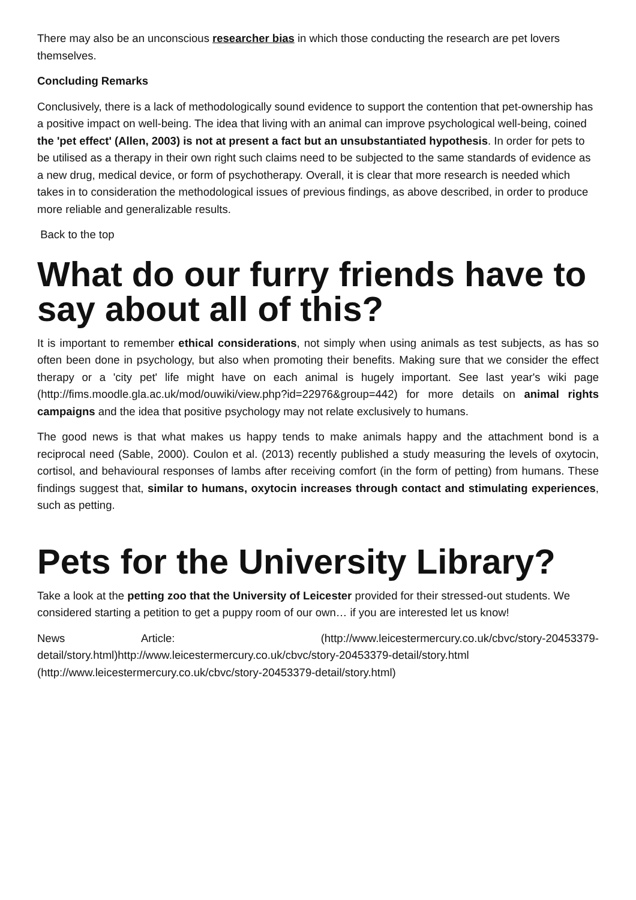There may also be an unconscious researcher bias in which those conducting the research are pet lovers themselves.
Concluding Remarks
Conclusively, there is a lack of methodologically sound evidence to support the contention that pet-ownership has a positive impact on well-being. The idea that living with an animal can improve psychological well-being, coined the 'pet effect' (Allen, 2003) is not at present a fact but an unsubstantiated hypothesis. In order for pets to be utilised as a therapy in their own right such claims need to be subjected to the same standards of evidence as a new drug, medical device, or form of psychotherapy. Overall, it is clear that more research is needed which takes in to consideration the methodological issues of previous findings, as above described, in order to produce more reliable and generalizable results.
Back to the top
What do our furry friends have to say about all of this?
It is important to remember ethical considerations, not simply when using animals as test subjects, as has so often been done in psychology, but also when promoting their benefits. Making sure that we consider the effect therapy or a 'city pet' life might have on each animal is hugely important. See last year's wiki page (http://fims.moodle.gla.ac.uk/mod/ouwiki/view.php?id=22976&group=442) for more details on animal rights campaigns and the idea that positive psychology may not relate exclusively to humans.
The good news is that what makes us happy tends to make animals happy and the attachment bond is a reciprocal need (Sable, 2000). Coulon et al. (2013) recently published a study measuring the levels of oxytocin, cortisol, and behavioural responses of lambs after receiving comfort (in the form of petting) from humans. These findings suggest that, similar to humans, oxytocin increases through contact and stimulating experiences, such as petting.
Pets for the University Library?
Take a look at the petting zoo that the University of Leicester provided for their stressed-out students. We considered starting a petition to get a puppy room of our own… if you are interested let us know!
News Article: (http://www.leicestermercury.co.uk/cbvc/story-20453379-detail/story.html)http://www.leicestermercury.co.uk/cbvc/story-20453379-detail/story.html (http://www.leicestermercury.co.uk/cbvc/story-20453379-detail/story.html)